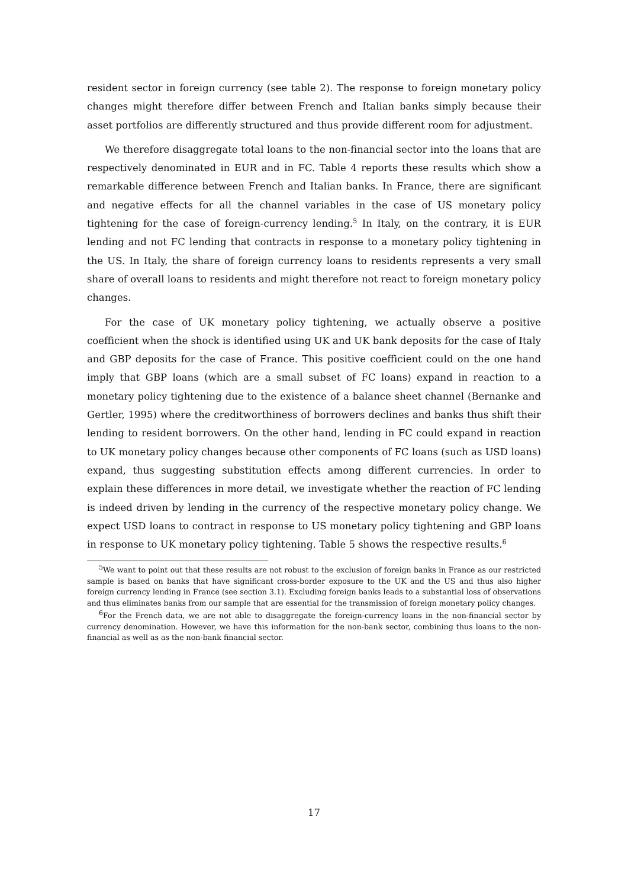resident sector in foreign currency (see table 2). The response to foreign monetary policy changes might therefore differ between French and Italian banks simply because their asset portfolios are differently structured and thus provide different room for adjustment.
We therefore disaggregate total loans to the non-financial sector into the loans that are respectively denominated in EUR and in FC. Table 4 reports these results which show a remarkable difference between French and Italian banks. In France, there are significant and negative effects for all the channel variables in the case of US monetary policy tightening for the case of foreign-currency lending.<sup>5</sup> In Italy, on the contrary, it is EUR lending and not FC lending that contracts in response to a monetary policy tightening in the US. In Italy, the share of foreign currency loans to residents represents a very small share of overall loans to residents and might therefore not react to foreign monetary policy changes.
For the case of UK monetary policy tightening, we actually observe a positive coefficient when the shock is identified using UK and UK bank deposits for the case of Italy and GBP deposits for the case of France. This positive coefficient could on the one hand imply that GBP loans (which are a small subset of FC loans) expand in reaction to a monetary policy tightening due to the existence of a balance sheet channel (Bernanke and Gertler, 1995) where the creditworthiness of borrowers declines and banks thus shift their lending to resident borrowers. On the other hand, lending in FC could expand in reaction to UK monetary policy changes because other components of FC loans (such as USD loans) expand, thus suggesting substitution effects among different currencies. In order to explain these differences in more detail, we investigate whether the reaction of FC lending is indeed driven by lending in the currency of the respective monetary policy change. We expect USD loans to contract in response to US monetary policy tightening and GBP loans in response to UK monetary policy tightening. Table 5 shows the respective results.<sup>6</sup>
<sup>5</sup> We want to point out that these results are not robust to the exclusion of foreign banks in France as our restricted sample is based on banks that have significant cross-border exposure to the UK and the US and thus also higher foreign currency lending in France (see section 3.1). Excluding foreign banks leads to a substantial loss of observations and thus eliminates banks from our sample that are essential for the transmission of foreign monetary policy changes.
<sup>6</sup> For the French data, we are not able to disaggregate the foreign-currency loans in the non-financial sector by currency denomination. However, we have this information for the non-bank sector, combining thus loans to the non-financial as well as as the non-bank financial sector.
17